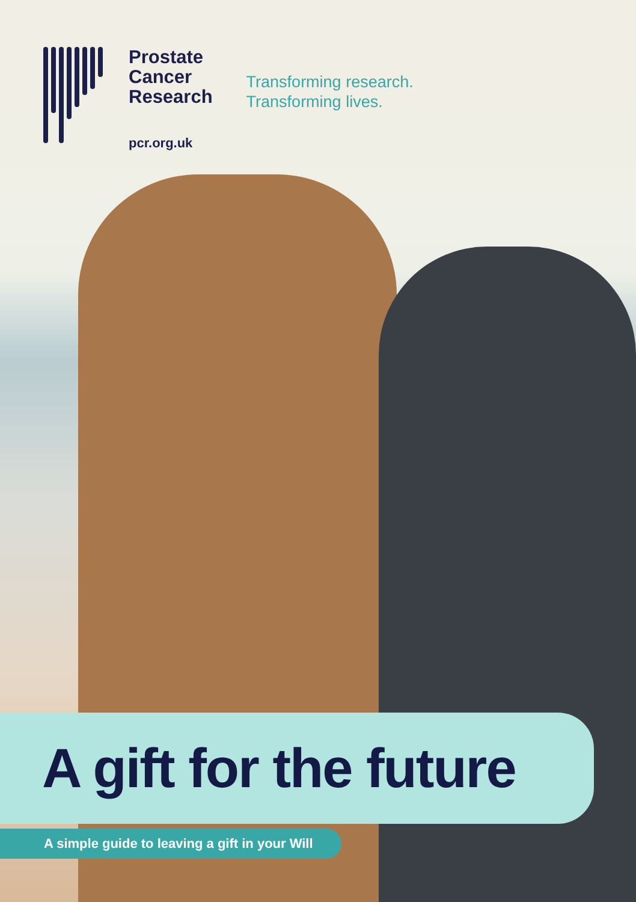Prostate
Cancer
Research
pcr.org.uk
Transforming research.
Transforming lives.
A gift for the future
A simple guide to leaving a gift in your Will